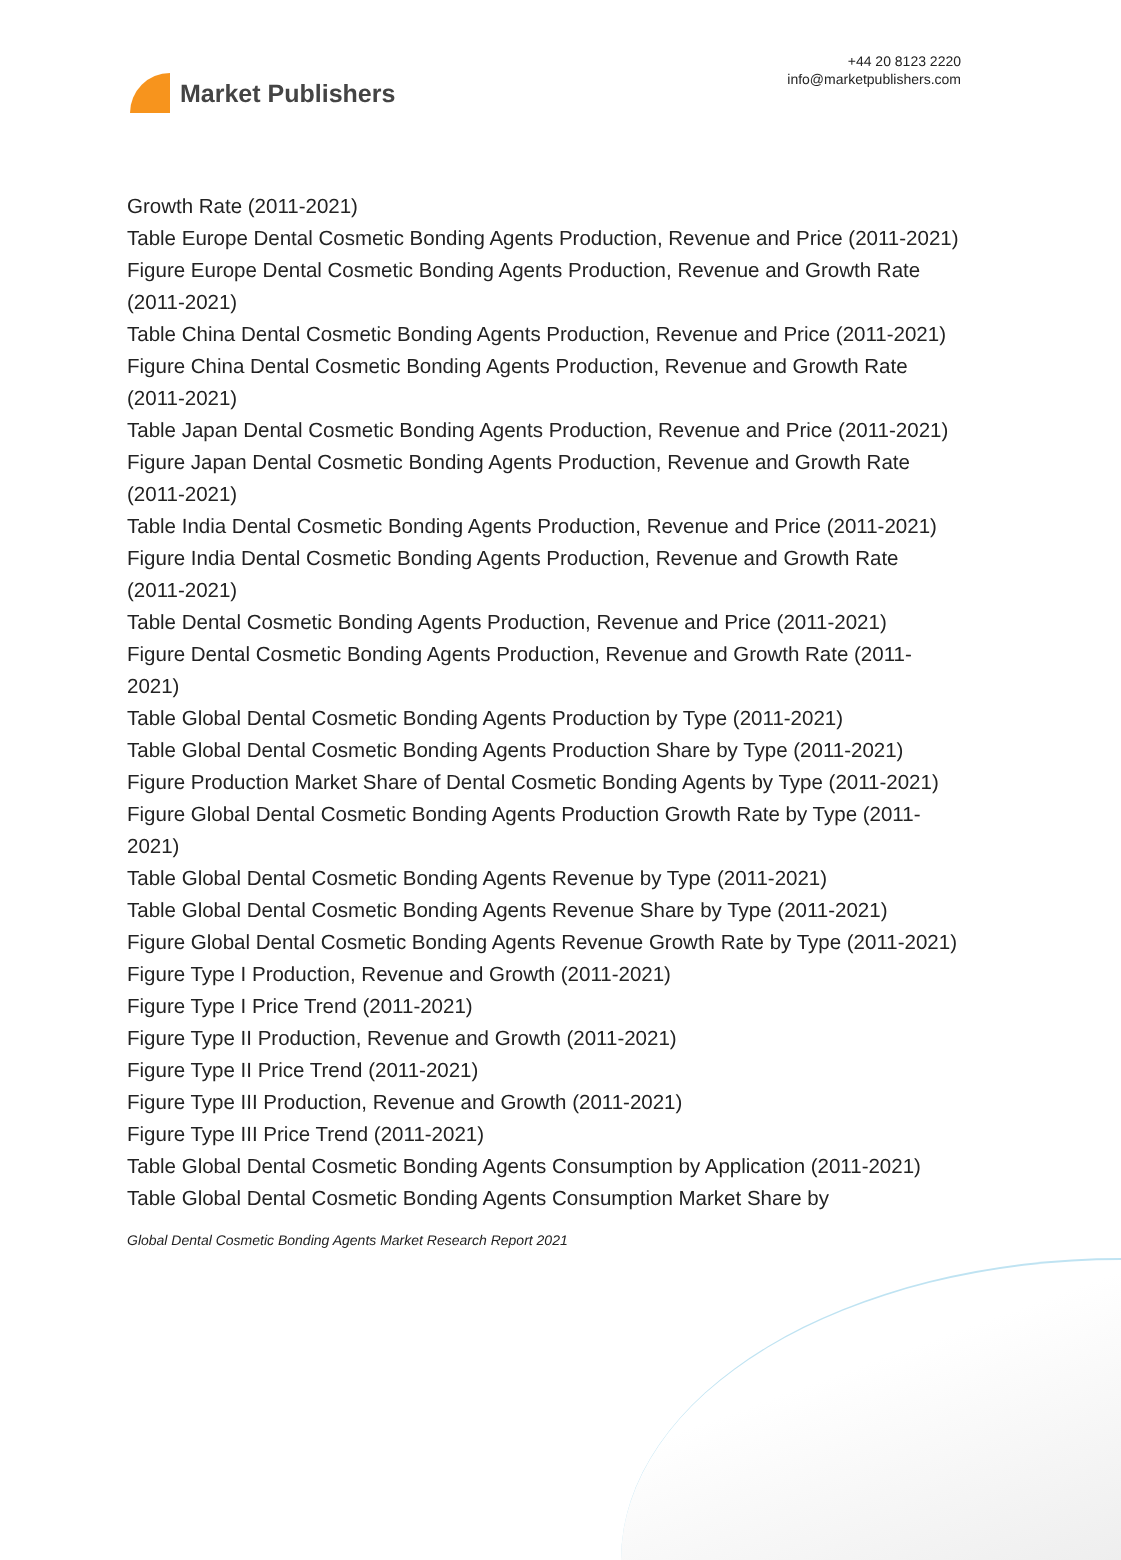Market Publishers
+44 20 8123 2220
info@marketpublishers.com
Growth Rate (2011-2021)
Table Europe Dental Cosmetic Bonding Agents Production, Revenue and Price (2011-2021)
Figure Europe Dental Cosmetic Bonding Agents Production, Revenue and Growth Rate (2011-2021)
Table China Dental Cosmetic Bonding Agents Production, Revenue and Price (2011-2021)
Figure China Dental Cosmetic Bonding Agents Production, Revenue and Growth Rate (2011-2021)
Table Japan Dental Cosmetic Bonding Agents Production, Revenue and Price (2011-2021)
Figure Japan Dental Cosmetic Bonding Agents Production, Revenue and Growth Rate (2011-2021)
Table India Dental Cosmetic Bonding Agents Production, Revenue and Price (2011-2021)
Figure India Dental Cosmetic Bonding Agents Production, Revenue and Growth Rate (2011-2021)
Table Dental Cosmetic Bonding Agents Production, Revenue and Price (2011-2021)
Figure Dental Cosmetic Bonding Agents Production, Revenue and Growth Rate (2011-2021)
Table Global Dental Cosmetic Bonding Agents Production by Type (2011-2021)
Table Global Dental Cosmetic Bonding Agents Production Share by Type (2011-2021)
Figure Production Market Share of Dental Cosmetic Bonding Agents by Type (2011-2021)
Figure Global Dental Cosmetic Bonding Agents Production Growth Rate by Type (2011-2021)
Table Global Dental Cosmetic Bonding Agents Revenue by Type (2011-2021)
Table Global Dental Cosmetic Bonding Agents Revenue Share by Type (2011-2021)
Figure Global Dental Cosmetic Bonding Agents Revenue Growth Rate by Type (2011-2021)
Figure Type I Production, Revenue and Growth (2011-2021)
Figure Type I Price Trend (2011-2021)
Figure Type II Production, Revenue and Growth (2011-2021)
Figure Type II Price Trend (2011-2021)
Figure Type III Production, Revenue and Growth (2011-2021)
Figure Type III Price Trend (2011-2021)
Table Global Dental Cosmetic Bonding Agents Consumption by Application (2011-2021)
Table Global Dental Cosmetic Bonding Agents Consumption Market Share by
Global Dental Cosmetic Bonding Agents Market Research Report 2021